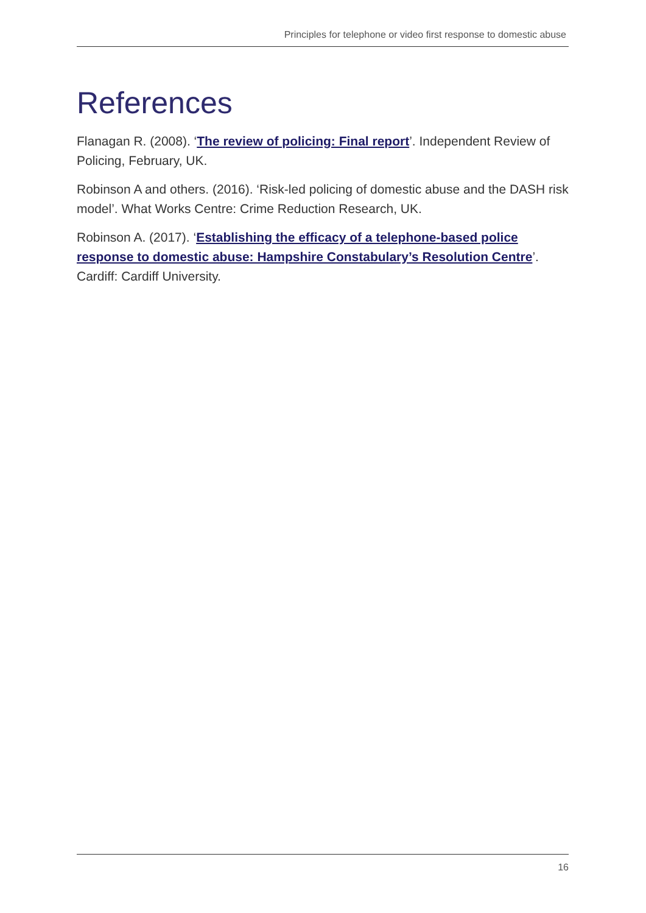Principles for telephone or video first response to domestic abuse
References
Flanagan R. (2008). ‘The review of policing: Final report’. Independent Review of Policing, February, UK.
Robinson A and others. (2016). ‘Risk-led policing of domestic abuse and the DASH risk model’. What Works Centre: Crime Reduction Research, UK.
Robinson A. (2017). ‘Establishing the efficacy of a telephone-based police response to domestic abuse: Hampshire Constabulary’s Resolution Centre’. Cardiff: Cardiff University.
16